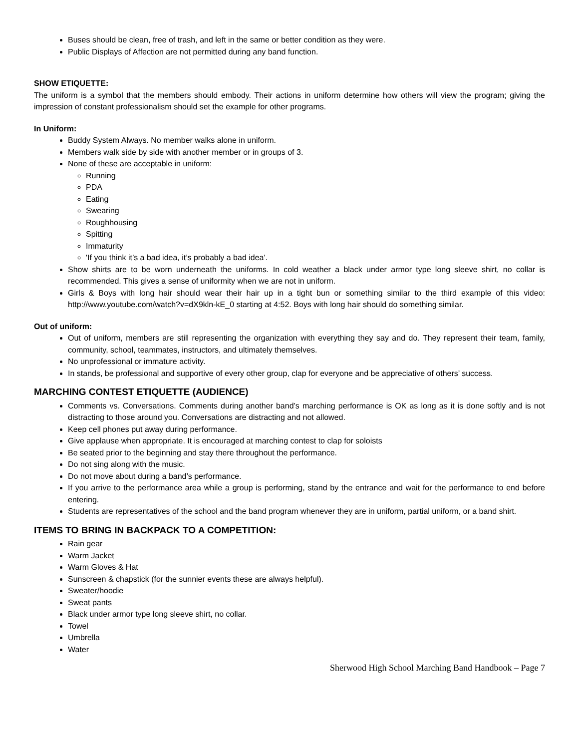Buses should be clean, free of trash, and left in the same or better condition as they were.
Public Displays of Affection are not permitted during any band function.
SHOW ETIQUETTE:
The uniform is a symbol that the members should embody. Their actions in uniform determine how others will view the program; giving the impression of constant professionalism should set the example for other programs.
In Uniform:
Buddy System Always. No member walks alone in uniform.
Members walk side by side with another member or in groups of 3.
None of these are acceptable in uniform:
Running
PDA
Eating
Swearing
Roughhousing
Spitting
Immaturity
'If you think it’s a bad idea, it’s probably a bad idea'.
Show shirts are to be worn underneath the uniforms. In cold weather a black under armor type long sleeve shirt, no collar is recommended. This gives a sense of uniformity when we are not in uniform.
Girls & Boys with long hair should wear their hair up in a tight bun or something similar to the third example of this video: http://www.youtube.com/watch?v=dX9kln-kE_0 starting at 4:52. Boys with long hair should do something similar.
Out of uniform:
Out of uniform, members are still representing the organization with everything they say and do. They represent their team, family, community, school, teammates, instructors, and ultimately themselves.
No unprofessional or immature activity.
In stands, be professional and supportive of every other group, clap for everyone and be appreciative of others’ success.
MARCHING CONTEST ETIQUETTE (AUDIENCE)
Comments vs. Conversations. Comments during another band’s marching performance is OK as long as it is done softly and is not distracting to those around you. Conversations are distracting and not allowed.
Keep cell phones put away during performance.
Give applause when appropriate. It is encouraged at marching contest to clap for soloists
Be seated prior to the beginning and stay there throughout the performance.
Do not sing along with the music.
Do not move about during a band’s performance.
If you arrive to the performance area while a group is performing, stand by the entrance and wait for the performance to end before entering.
Students are representatives of the school and the band program whenever they are in uniform, partial uniform, or a band shirt.
ITEMS TO BRING IN BACKPACK TO A COMPETITION:
Rain gear
Warm Jacket
Warm Gloves & Hat
Sunscreen & chapstick (for the sunnier events these are always helpful).
Sweater/hoodie
Sweat pants
Black under armor type long sleeve shirt, no collar.
Towel
Umbrella
Water
Sherwood High School Marching Band Handbook – Page 7